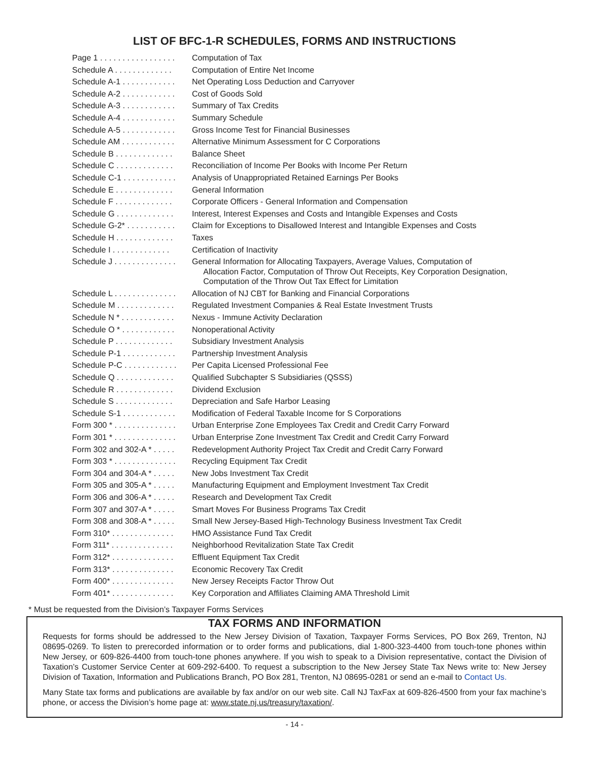LIST OF BFC-1-R SCHEDULES, FORMS AND INSTRUCTIONS
| Page 1 . . . . . . . . . . . . . . . . . | Computation of Tax |
| Schedule A . . . . . . . . . . . . . | Computation of Entire Net Income |
| Schedule A-1 . . . . . . . . . . . . | Net Operating Loss Deduction and Carryover |
| Schedule A-2 . . . . . . . . . . . . | Cost of Goods Sold |
| Schedule A-3 . . . . . . . . . . . . | Summary of Tax Credits |
| Schedule A-4 . . . . . . . . . . . . | Summary Schedule |
| Schedule A-5 . . . . . . . . . . . . | Gross Income Test for Financial Businesses |
| Schedule AM . . . . . . . . . . . . | Alternative Minimum Assessment for C Corporations |
| Schedule B . . . . . . . . . . . . . | Balance Sheet |
| Schedule C . . . . . . . . . . . . . | Reconciliation of Income Per Books with Income Per Return |
| Schedule C-1 . . . . . . . . . . . . | Analysis of Unappropriated Retained Earnings Per Books |
| Schedule E . . . . . . . . . . . . . | General Information |
| Schedule F . . . . . . . . . . . . . | Corporate Officers - General Information and Compensation |
| Schedule G . . . . . . . . . . . . . | Interest, Interest Expenses and Costs and Intangible Expenses and Costs |
| Schedule G-2* . . . . . . . . . . . | Claim for Exceptions to Disallowed Interest and Intangible Expenses and Costs |
| Schedule H . . . . . . . . . . . . . | Taxes |
| Schedule I . . . . . . . . . . . . . | Certification of Inactivity |
| Schedule J . . . . . . . . . . . . . . | General Information for Allocating Taxpayers, Average Values, Computation of Allocation Factor, Computation of Throw Out Receipts, Key Corporation Designation, Computation of the Throw Out Tax Effect for Limitation |
| Schedule L . . . . . . . . . . . . . . | Allocation of NJ CBT for Banking and Financial Corporations |
| Schedule M . . . . . . . . . . . . . | Regulated Investment Companies & Real Estate Investment Trusts |
| Schedule N * . . . . . . . . . . . . | Nexus - Immune Activity Declaration |
| Schedule O * . . . . . . . . . . . . | Nonoperational Activity |
| Schedule P . . . . . . . . . . . . . | Subsidiary Investment Analysis |
| Schedule P-1 . . . . . . . . . . . . | Partnership Investment Analysis |
| Schedule P-C . . . . . . . . . . . . | Per Capita Licensed Professional Fee |
| Schedule Q . . . . . . . . . . . . . | Qualified Subchapter S Subsidiaries (QSSS) |
| Schedule R . . . . . . . . . . . . . | Dividend Exclusion |
| Schedule S . . . . . . . . . . . . . | Depreciation and Safe Harbor Leasing |
| Schedule S-1 . . . . . . . . . . . . | Modification of Federal Taxable Income for S Corporations |
| Form 300 * . . . . . . . . . . . . . . | Urban Enterprise Zone Employees Tax Credit and Credit Carry Forward |
| Form 301 * . . . . . . . . . . . . . . | Urban Enterprise Zone Investment Tax Credit and Credit Carry Forward |
| Form 302 and 302-A * . . . . . | Redevelopment Authority Project Tax Credit and Credit Carry Forward |
| Form 303 * . . . . . . . . . . . . . . | Recycling Equipment Tax Credit |
| Form 304 and 304-A * . . . . . | New Jobs Investment Tax Credit |
| Form 305 and 305-A * . . . . . | Manufacturing Equipment and Employment Investment Tax Credit |
| Form 306 and 306-A * . . . . . | Research and Development Tax Credit |
| Form 307 and 307-A * . . . . . | Smart Moves For Business Programs Tax Credit |
| Form 308 and 308-A * . . . . . | Small New Jersey-Based High-Technology Business Investment Tax Credit |
| Form 310* . . . . . . . . . . . . . . | HMO Assistance Fund Tax Credit |
| Form 311* . . . . . . . . . . . . . . | Neighborhood Revitalization State Tax Credit |
| Form 312* . . . . . . . . . . . . . . | Effluent Equipment Tax Credit |
| Form 313* . . . . . . . . . . . . . . | Economic Recovery Tax Credit |
| Form 400* . . . . . . . . . . . . . . | New Jersey Receipts Factor Throw Out |
| Form 401* . . . . . . . . . . . . . . | Key Corporation and Affiliates Claiming AMA Threshold Limit |
* Must be requested from the Division’s Taxpayer Forms Services
TAX FORMS AND INFORMATION
Requests for forms should be addressed to the New Jersey Division of Taxation, Taxpayer Forms Services, PO Box 269, Trenton, NJ 08695-0269. To listen to prerecorded information or to order forms and publications, dial 1-800-323-4400 from touch-tone phones within New Jersey, or 609-826-4400 from touch-tone phones anywhere. If you wish to speak to a Division representative, contact the Division of Taxation’s Customer Service Center at 609-292-6400. To request a subscription to the New Jersey State Tax News write to: New Jersey Division of Taxation, Information and Publications Branch, PO Box 281, Trenton, NJ 08695-0281 or send an e-mail to Contact Us.
Many State tax forms and publications are available by fax and/or on our web site. Call NJ TaxFax at 609-826-4500 from your fax machine’s phone, or access the Division’s home page at: www.state.nj.us/treasury/taxation/.
- 14 -